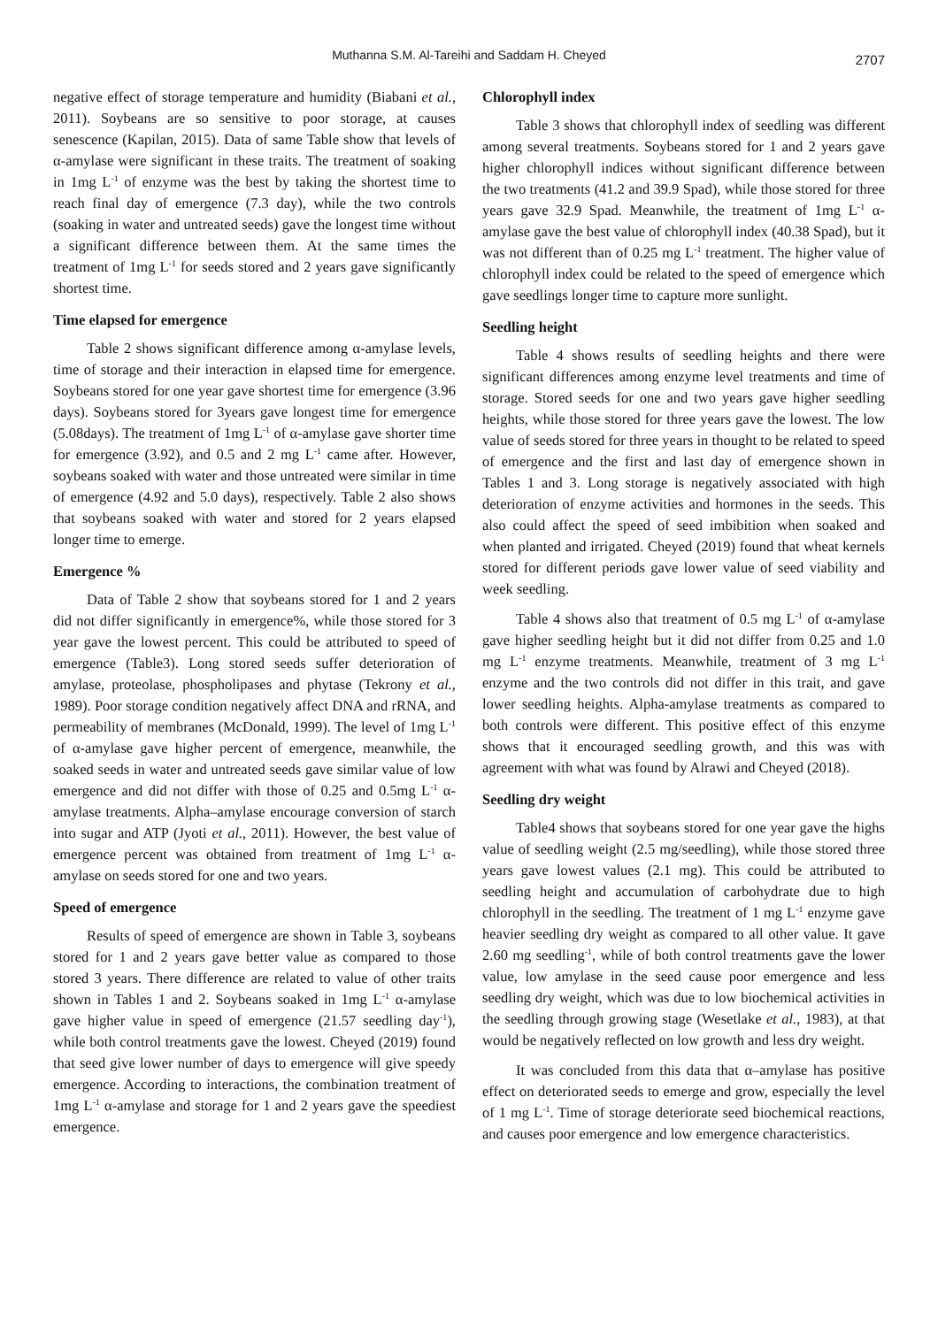Muthanna S.M. Al-Tareihi and Saddam H. Cheyed 2707
negative effect of storage temperature and humidity (Biabani et al., 2011). Soybeans are so sensitive to poor storage, at causes senescence (Kapilan, 2015). Data of same Table show that levels of α-amylase were significant in these traits. The treatment of soaking in 1mg L<sup>-1</sup> of enzyme was the best by taking the shortest time to reach final day of emergence (7.3 day), while the two controls (soaking in water and untreated seeds) gave the longest time without a significant difference between them. At the same times the treatment of 1mg L<sup>-1</sup> for seeds stored and 2 years gave significantly shortest time.
Time elapsed for emergence
Table 2 shows significant difference among α-amylase levels, time of storage and their interaction in elapsed time for emergence. Soybeans stored for one year gave shortest time for emergence (3.96 days). Soybeans stored for 3years gave longest time for emergence (5.08days). The treatment of 1mg L<sup>-1</sup> of α-amylase gave shorter time for emergence (3.92), and 0.5 and 2 mg L<sup>-1</sup> came after. However, soybeans soaked with water and those untreated were similar in time of emergence (4.92 and 5.0 days), respectively. Table 2 also shows that soybeans soaked with water and stored for 2 years elapsed longer time to emerge.
Emergence %
Data of Table 2 show that soybeans stored for 1 and 2 years did not differ significantly in emergence%, while those stored for 3 year gave the lowest percent. This could be attributed to speed of emergence (Table3). Long stored seeds suffer deterioration of amylase, proteolase, phospholipases and phytase (Tekrony et al., 1989). Poor storage condition negatively affect DNA and rRNA, and permeability of membranes (McDonald, 1999). The level of 1mg L<sup>-1</sup> of α-amylase gave higher percent of emergence, meanwhile, the soaked seeds in water and untreated seeds gave similar value of low emergence and did not differ with those of 0.25 and 0.5mg L<sup>-1</sup> α-amylase treatments. Alpha–amylase encourage conversion of starch into sugar and ATP (Jyoti et al., 2011). However, the best value of emergence percent was obtained from treatment of 1mg L<sup>-1</sup> α-amylase on seeds stored for one and two years.
Speed of emergence
Results of speed of emergence are shown in Table 3, soybeans stored for 1 and 2 years gave better value as compared to those stored 3 years. There difference are related to value of other traits shown in Tables 1 and 2. Soybeans soaked in 1mg L<sup>-1</sup> α-amylase gave higher value in speed of emergence (21.57 seedling day<sup>-1</sup>), while both control treatments gave the lowest. Cheyed (2019) found that seed give lower number of days to emergence will give speedy emergence. According to interactions, the combination treatment of 1mg L<sup>-1</sup> α-amylase and storage for 1 and 2 years gave the speediest emergence.
Chlorophyll index
Table 3 shows that chlorophyll index of seedling was different among several treatments. Soybeans stored for 1 and 2 years gave higher chlorophyll indices without significant difference between the two treatments (41.2 and 39.9 Spad), while those stored for three years gave 32.9 Spad. Meanwhile, the treatment of 1mg L<sup>-1</sup> α-amylase gave the best value of chlorophyll index (40.38 Spad), but it was not different than of 0.25 mg L<sup>-1</sup> treatment. The higher value of chlorophyll index could be related to the speed of emergence which gave seedlings longer time to capture more sunlight.
Seedling height
Table 4 shows results of seedling heights and there were significant differences among enzyme level treatments and time of storage. Stored seeds for one and two years gave higher seedling heights, while those stored for three years gave the lowest. The low value of seeds stored for three years in thought to be related to speed of emergence and the first and last day of emergence shown in Tables 1 and 3. Long storage is negatively associated with high deterioration of enzyme activities and hormones in the seeds. This also could affect the speed of seed imbibition when soaked and when planted and irrigated. Cheyed (2019) found that wheat kernels stored for different periods gave lower value of seed viability and week seedling.
Table 4 shows also that treatment of 0.5 mg L<sup>-1</sup> of α-amylase gave higher seedling height but it did not differ from 0.25 and 1.0 mg L<sup>-1</sup> enzyme treatments. Meanwhile, treatment of 3 mg L<sup>-1</sup> enzyme and the two controls did not differ in this trait, and gave lower seedling heights. Alpha-amylase treatments as compared to both controls were different. This positive effect of this enzyme shows that it encouraged seedling growth, and this was with agreement with what was found by Alrawi and Cheyed (2018).
Seedling dry weight
Table4 shows that soybeans stored for one year gave the highs value of seedling weight (2.5 mg/seedling), while those stored three years gave lowest values (2.1 mg). This could be attributed to seedling height and accumulation of carbohydrate due to high chlorophyll in the seedling. The treatment of 1 mg L<sup>-1</sup> enzyme gave heavier seedling dry weight as compared to all other value. It gave 2.60 mg seedling<sup>-1</sup>, while of both control treatments gave the lower value, low amylase in the seed cause poor emergence and less seedling dry weight, which was due to low biochemical activities in the seedling through growing stage (Wesetlake et al., 1983), at that would be negatively reflected on low growth and less dry weight.
It was concluded from this data that α–amylase has positive effect on deteriorated seeds to emerge and grow, especially the level of 1 mg L<sup>-1</sup>. Time of storage deteriorate seed biochemical reactions, and causes poor emergence and low emergence characteristics.